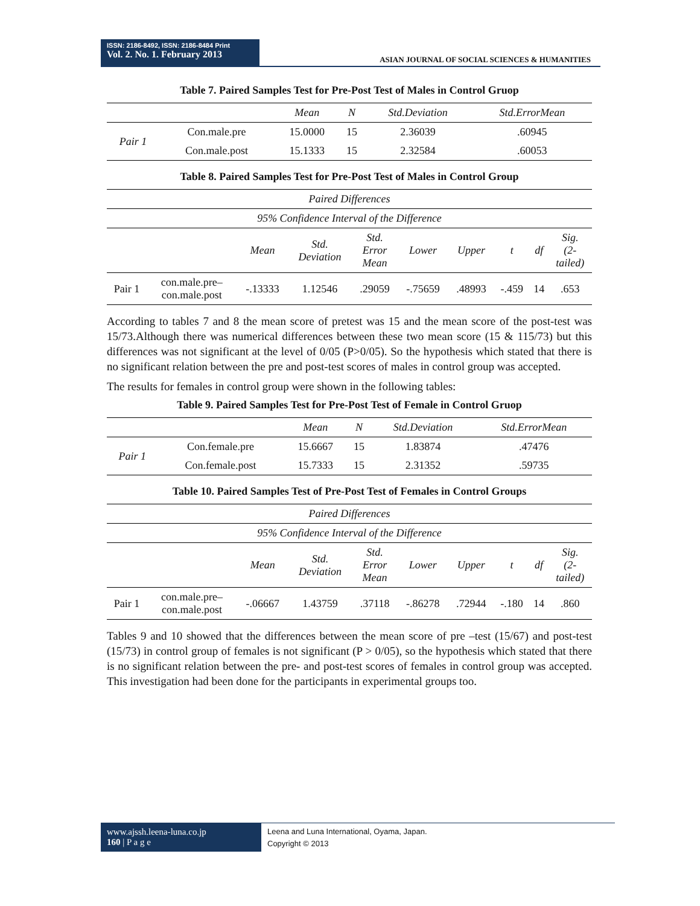ISSN: 2186-8492, ISSN: 2186-8484 Print
Vol. 2. No. 1. February 2013
ASIAN JOURNAL OF SOCIAL SCIENCES & HUMANITIES
Table 7. Paired Samples Test for Pre-Post Test of Males in Control Gruop
| | | Mean | N | Std.Deviation | Std.ErrorMean |
| --- | --- | --- | --- | --- | --- |
| Pair 1 | Con.male.pre | 15.0000 | 15 | 2.36039 | .60945 |
| | Con.male.post | 15.1333 | 15 | 2.32584 | .60053 |
Table 8. Paired Samples Test for Pre-Post Test of Males in Control Group
| Paired Differences | | | | | | | | | |
| 95% Confidence Interval of the Difference | | | | | | | | | |
| | | Mean | Std. Deviation | Std. Error Mean | Lower | Upper | t | df | Sig. (2- tailed) |
| Pair 1 | con.male.pre– con.male.post | -.13333 | 1.12546 | .29059 | -.75659 | .48993 | -.459 | 14 | .653 |
According to tables 7 and 8 the mean score of pretest was 15 and the mean score of the post-test was 15/73.Although there was numerical differences between these two mean score (15 & 115/73) but this differences was not significant at the level of 0/05 (P>0/05). So the hypothesis which stated that there is no significant relation between the pre and post-test scores of males in control group was accepted.
The results for females in control group were shown in the following tables:
Table 9. Paired Samples Test for Pre-Post Test of Female in Control Gruop
| | | Mean | N | Std.Deviation | Std.ErrorMean |
| --- | --- | --- | --- | --- | --- |
| Pair 1 | Con.female.pre | 15.6667 | 15 | 1.83874 | .47476 |
| | Con.female.post | 15.7333 | 15 | 2.31352 | .59735 |
Table 10. Paired Samples Test of Pre-Post Test of Females in Control Groups
| Paired Differences | | | | | | | | | |
| 95% Confidence Interval of the Difference | | | | | | | | | |
| | | Mean | Std. Deviation | Std. Error Mean | Lower | Upper | t | df | Sig. (2- tailed) |
| Pair 1 | con.male.pre– con.male.post | -.06667 | 1.43759 | .37118 | -.86278 | .72944 | -.180 | 14 | .860 |
Tables 9 and 10 showed that the differences between the mean score of pre –test (15/67) and post-test (15/73) in control group of females is not significant (P > 0/05), so the hypothesis which stated that there is no significant relation between the pre- and post-test scores of females in control group was accepted. This investigation had been done for the participants in experimental groups too.
www.ajssh.leena-luna.co.jp
160 | P a g e
Leena and Luna International, Oyama, Japan.
Copyright © 2013